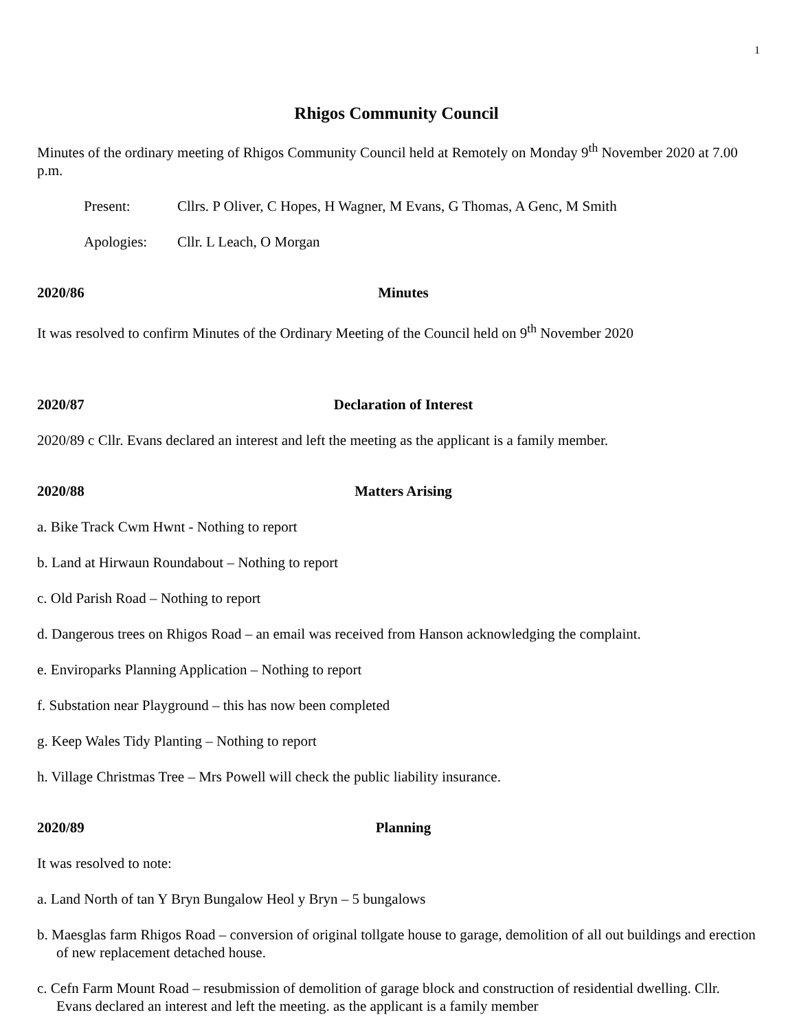1
Rhigos Community Council
Minutes of the ordinary meeting of Rhigos Community Council held at Remotely on Monday 9<sup>th</sup> November 2020 at 7.00 p.m.
Present: Cllrs. P Oliver, C Hopes, H Wagner, M Evans, G Thomas, A Genc, M Smith
Apologies: Cllr. L Leach, O Morgan
2020/86 Minutes
It was resolved to confirm Minutes of the Ordinary Meeting of the Council held on 9<sup>th</sup> November 2020
2020/87 Declaration of Interest
2020/89 c Cllr. Evans declared an interest and left the meeting as the applicant is a family member.
2020/88 Matters Arising
a. Bike Track Cwm Hwnt - Nothing to report
b. Land at Hirwaun Roundabout – Nothing to report
c. Old Parish Road – Nothing to report
d. Dangerous trees on Rhigos Road – an email was received from Hanson acknowledging the complaint.
e. Enviroparks Planning Application – Nothing to report
f. Substation near Playground – this has now been completed
g. Keep Wales Tidy Planting – Nothing to report
h. Village Christmas Tree – Mrs Powell will check the public liability insurance.
2020/89 Planning
It was resolved to note:
a. Land North of tan Y Bryn Bungalow Heol y Bryn – 5 bungalows
b. Maesglas farm Rhigos Road – conversion of original tollgate house to garage, demolition of all out buildings and erection of new replacement detached house.
c. Cefn Farm Mount Road – resubmission of demolition of garage block and construction of residential dwelling. Cllr. Evans declared an interest and left the meeting. as the applicant is a family member